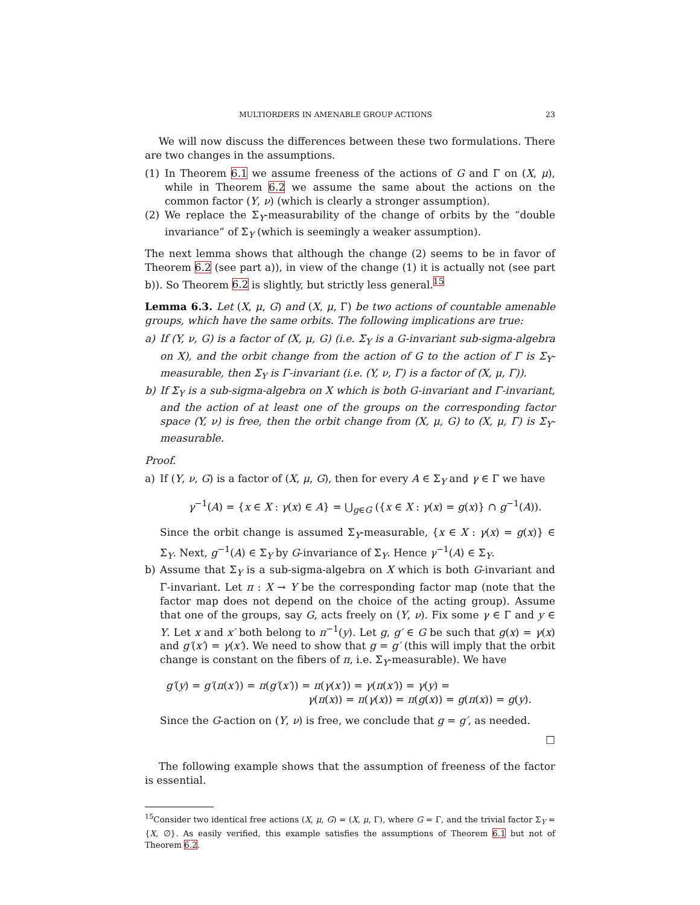MULTIORDERS IN AMENABLE GROUP ACTIONS 23
We will now discuss the differences between these two formulations. There are two changes in the assumptions.
(1) In Theorem 6.1 we assume freeness of the actions of G and Γ on (X, μ), while in Theorem 6.2 we assume the same about the actions on the common factor (Y, ν) (which is clearly a stronger assumption).
(2) We replace the Σ<sub>Y</sub>-measurability of the change of orbits by the “double invariance” of Σ<sub>Y</sub> (which is seemingly a weaker assumption).
The next lemma shows that although the change (2) seems to be in favor of Theorem 6.2 (see part a)), in view of the change (1) it is actually not (see part b)). So Theorem 6.2 is slightly, but strictly less general.<sup>15</sup>
Lemma 6.3. Let (X, μ, G) and (X, μ, Γ) be two actions of countable amenable groups, which have the same orbits. The following implications are true:
a) If (Y, ν, G) is a factor of (X, μ, G) (i.e. Σ<sub>Y</sub> is a G-invariant sub-sigma-algebra on X), and the orbit change from the action of G to the action of Γ is Σ<sub>Y</sub>-measurable, then Σ<sub>Y</sub> is Γ-invariant (i.e. (Y, ν, Γ) is a factor of (X, μ, Γ)).
b) If Σ<sub>Y</sub> is a sub-sigma-algebra on X which is both G-invariant and Γ-invariant, and the action of at least one of the groups on the corresponding factor space (Y, ν) is free, then the orbit change from (X, μ, G) to (X, μ, Γ) is Σ<sub>Y</sub>-measurable.
Proof.
a) If (Y, ν, G) is a factor of (X, μ, G), then for every A ∈ Σ<sub>Y</sub> and γ ∈ Γ we have
γ<sup>−1</sup>(A) = {x ∈ X : γ(x) ∈ A} = ⋃<sub>g∈G</sub> ({x ∈ X : γ(x) = g(x)} ∩ g<sup>−1</sup>(A)).
Since the orbit change is assumed Σ<sub>Y</sub>-measurable, {x ∈ X : γ(x) = g(x)} ∈ Σ<sub>Y</sub>. Next, g<sup>−1</sup>(A) ∈ Σ<sub>Y</sub> by G-invariance of Σ<sub>Y</sub>. Hence γ<sup>−1</sup>(A) ∈ Σ<sub>Y</sub>.
b) Assume that Σ<sub>Y</sub> is a sub-sigma-algebra on X which is both G-invariant and Γ-invariant. Let π : X → Y be the corresponding factor map (note that the factor map does not depend on the choice of the acting group). Assume that one of the groups, say G, acts freely on (Y, ν). Fix some γ ∈ Γ and y ∈ Y. Let x and x′ both belong to π<sup>−1</sup>(y). Let g, g′ ∈ G be such that g(x) = γ(x) and g′(x′) = γ(x′). We need to show that g = g′ (this will imply that the orbit change is constant on the fibers of π, i.e. Σ<sub>Y</sub>-measurable). We have
g′(y) = g′(π(x′)) = π(g′(x′)) = π(γ(x′)) = γ(π(x′)) = γ(y) =
γ(π(x)) = π(γ(x)) = π(g(x)) = g(π(x)) = g(y).
Since the G-action on (Y, ν) is free, we conclude that g = g′, as needed.
□
The following example shows that the assumption of freeness of the factor is essential.
<sup>15</sup> Consider two identical free actions (X, μ, G) = (X, μ, Γ), where G = Γ, and the trivial factor Σ<sub>Y</sub> = {X, ∅}. As easily verified, this example satisfies the assumptions of Theorem 6.1 but not of Theorem 6.2.